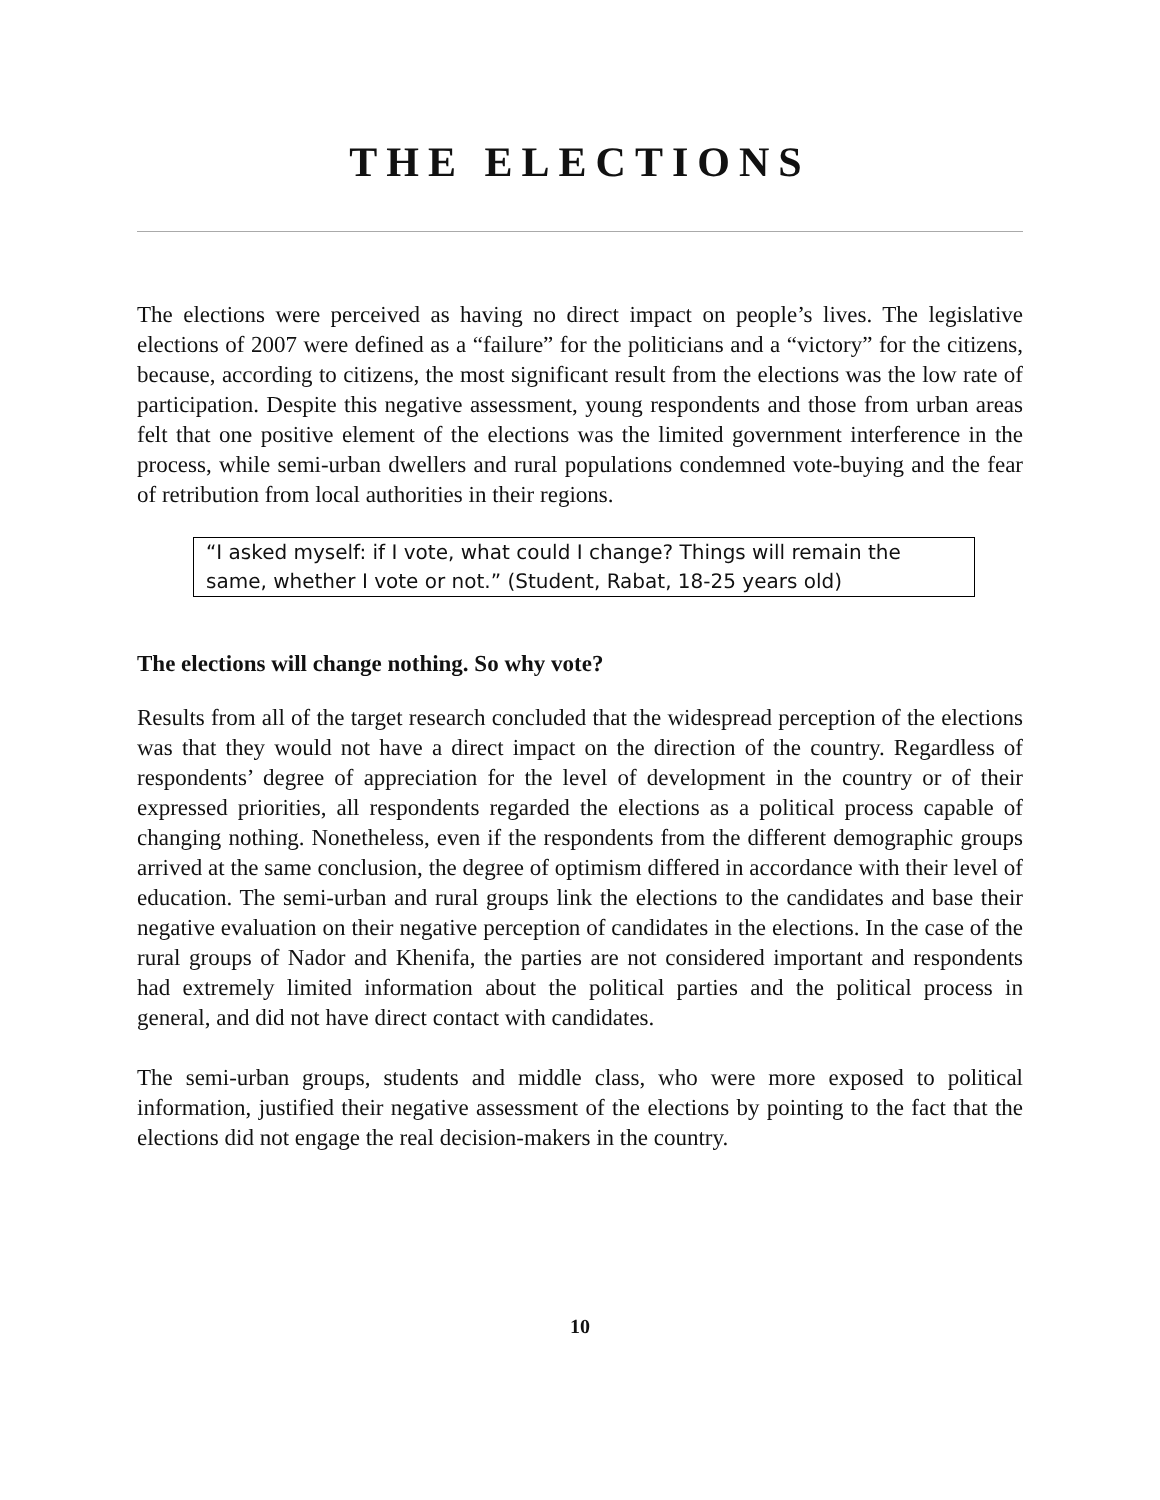THE ELECTIONS
The elections were perceived as having no direct impact on people’s lives. The legislative elections of 2007 were defined as a “failure” for the politicians and a “victory” for the citizens, because, according to citizens, the most significant result from the elections was the low rate of participation. Despite this negative assessment, young respondents and those from urban areas felt that one positive element of the elections was the limited government interference in the process, while semi-urban dwellers and rural populations condemned vote-buying and the fear of retribution from local authorities in their regions.
“I asked myself: if I vote, what could I change? Things will remain the same, whether I vote or not.” (Student, Rabat, 18-25 years old)
The elections will change nothing. So why vote?
Results from all of the target research concluded that the widespread perception of the elections was that they would not have a direct impact on the direction of the country. Regardless of respondents’ degree of appreciation for the level of development in the country or of their expressed priorities, all respondents regarded the elections as a political process capable of changing nothing. Nonetheless, even if the respondents from the different demographic groups arrived at the same conclusion, the degree of optimism differed in accordance with their level of education. The semi-urban and rural groups link the elections to the candidates and base their negative evaluation on their negative perception of candidates in the elections. In the case of the rural groups of Nador and Khenifa, the parties are not considered important and respondents had extremely limited information about the political parties and the political process in general, and did not have direct contact with candidates.
The semi-urban groups, students and middle class, who were more exposed to political information, justified their negative assessment of the elections by pointing to the fact that the elections did not engage the real decision-makers in the country.
10